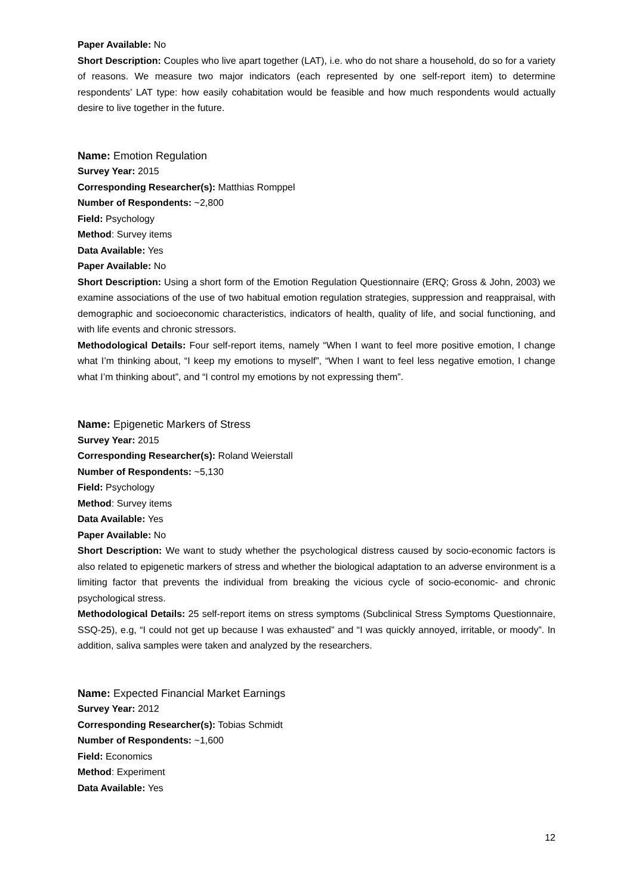Paper Available: No
Short Description: Couples who live apart together (LAT), i.e. who do not share a household, do so for a variety of reasons. We measure two major indicators (each represented by one self-report item) to determine respondents’ LAT type: how easily cohabitation would be feasible and how much respondents would actually desire to live together in the future.
Name: Emotion Regulation
Survey Year: 2015
Corresponding Researcher(s): Matthias Romppel
Number of Respondents: ~2,800
Field: Psychology
Method: Survey items
Data Available: Yes
Paper Available: No
Short Description: Using a short form of the Emotion Regulation Questionnaire (ERQ; Gross & John, 2003) we examine associations of the use of two habitual emotion regulation strategies, suppression and reappraisal, with demographic and socioeconomic characteristics, indicators of health, quality of life, and social functioning, and with life events and chronic stressors.
Methodological Details: Four self-report items, namely “When I want to feel more positive emotion, I change what I’m thinking about, “I keep my emotions to myself”, “When I want to feel less negative emotion, I change what I’m thinking about”, and “I control my emotions by not expressing them”.
Name: Epigenetic Markers of Stress
Survey Year: 2015
Corresponding Researcher(s): Roland Weierstall
Number of Respondents: ~5,130
Field: Psychology
Method: Survey items
Data Available: Yes
Paper Available: No
Short Description: We want to study whether the psychological distress caused by socio-economic factors is also related to epigenetic markers of stress and whether the biological adaptation to an adverse environment is a limiting factor that prevents the individual from breaking the vicious cycle of socio-economic- and chronic psychological stress.
Methodological Details: 25 self-report items on stress symptoms (Subclinical Stress Symptoms Questionnaire, SSQ-25), e.g, “I could not get up because I was exhausted” and “I was quickly annoyed, irritable, or moody”. In addition, saliva samples were taken and analyzed by the researchers.
Name: Expected Financial Market Earnings
Survey Year: 2012
Corresponding Researcher(s): Tobias Schmidt
Number of Respondents: ~1,600
Field: Economics
Method: Experiment
Data Available: Yes
12